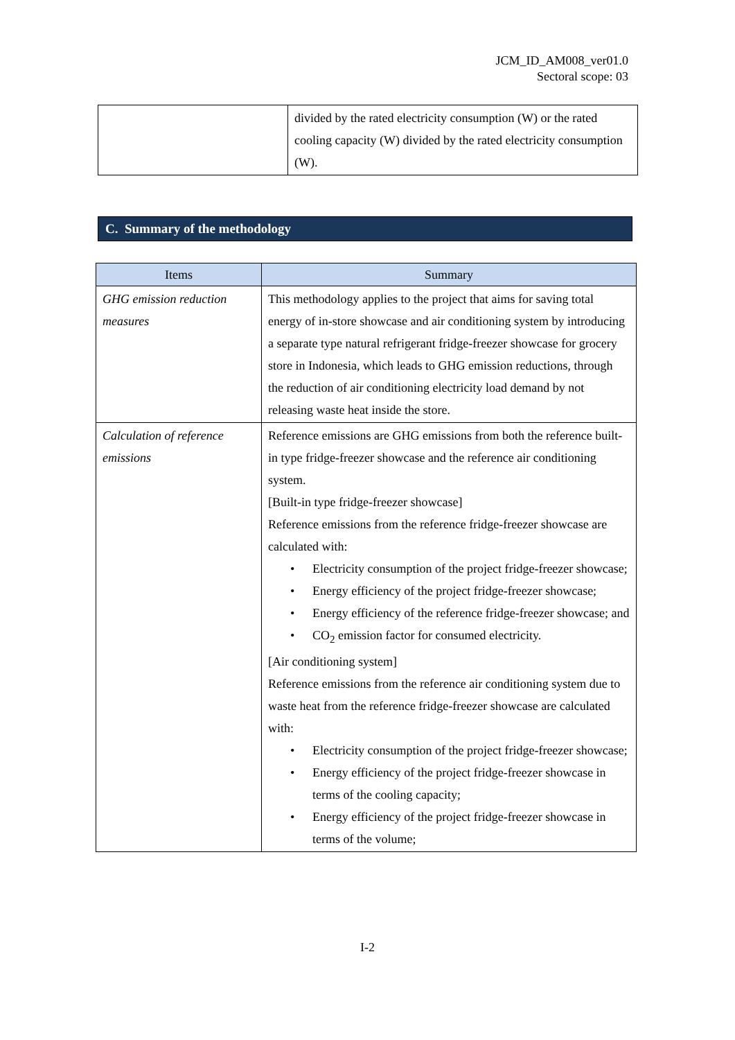JCM_ID_AM008_ver01.0
Sectoral scope: 03
| | divided by the rated electricity consumption (W) or the rated cooling capacity (W) divided by the rated electricity consumption (W). |
C. Summary of the methodology
| Items | Summary |
| --- | --- |
| GHG emission reduction measures | This methodology applies to the project that aims for saving total energy of in-store showcase and air conditioning system by introducing a separate type natural refrigerant fridge-freezer showcase for grocery store in Indonesia, which leads to GHG emission reductions, through the reduction of air conditioning electricity load demand by not releasing waste heat inside the store. |
| Calculation of reference emissions | Reference emissions are GHG emissions from both the reference built-in type fridge-freezer showcase and the reference air conditioning system. [Built-in type fridge-freezer showcase] Reference emissions from the reference fridge-freezer showcase are calculated with: • Electricity consumption of the project fridge-freezer showcase; • Energy efficiency of the project fridge-freezer showcase; • Energy efficiency of the reference fridge-freezer showcase; and • CO<sub>2</sub> emission factor for consumed electricity. [Air conditioning system] Reference emissions from the reference air conditioning system due to waste heat from the reference fridge-freezer showcase are calculated with: • Electricity consumption of the project fridge-freezer showcase; • Energy efficiency of the project fridge-freezer showcase in terms of the cooling capacity; • Energy efficiency of the project fridge-freezer showcase in terms of the volume; |
I-2